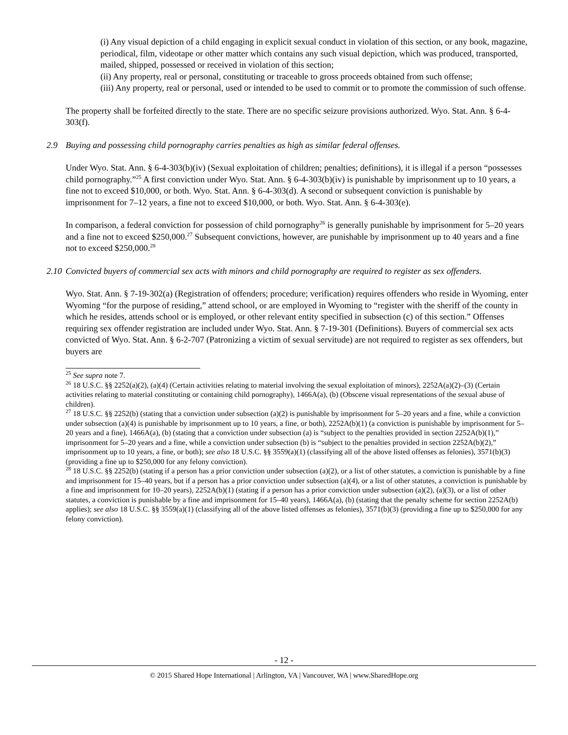(i) Any visual depiction of a child engaging in explicit sexual conduct in violation of this section, or any book, magazine, periodical, film, videotape or other matter which contains any such visual depiction, which was produced, transported, mailed, shipped, possessed or received in violation of this section;
(ii) Any property, real or personal, constituting or traceable to gross proceeds obtained from such offense;
(iii) Any property, real or personal, used or intended to be used to commit or to promote the commission of such offense.
The property shall be forfeited directly to the state. There are no specific seizure provisions authorized. Wyo. Stat. Ann. § 6-4-303(f).
2.9 Buying and possessing child pornography carries penalties as high as similar federal offenses.
Under Wyo. Stat. Ann. § 6-4-303(b)(iv) (Sexual exploitation of children; penalties; definitions), it is illegal if a person “possesses child pornography.”<sup>25</sup> A first conviction under Wyo. Stat. Ann. § 6-4-303(b)(iv) is punishable by imprisonment up to 10 years, a fine not to exceed $10,000, or both. Wyo. Stat. Ann. § 6-4-303(d). A second or subsequent conviction is punishable by imprisonment for 7–12 years, a fine not to exceed $10,000, or both. Wyo. Stat. Ann. § 6-4-303(e).
In comparison, a federal conviction for possession of child pornography<sup>26</sup> is generally punishable by imprisonment for 5–20 years and a fine not to exceed $250,000.<sup>27</sup> Subsequent convictions, however, are punishable by imprisonment up to 40 years and a fine not to exceed $250,000.<sup>28</sup>
2.10 Convicted buyers of commercial sex acts with minors and child pornography are required to register as sex offenders.
Wyo. Stat. Ann. § 7-19-302(a) (Registration of offenders; procedure; verification) requires offenders who reside in Wyoming, enter Wyoming “for the purpose of residing,” attend school, or are employed in Wyoming to “register with the sheriff of the county in which he resides, attends school or is employed, or other relevant entity specified in subsection (c) of this section.” Offenses requiring sex offender registration are included under Wyo. Stat. Ann. § 7-19-301 (Definitions). Buyers of commercial sex acts convicted of Wyo. Stat. Ann. § 6-2-707 (Patronizing a victim of sexual servitude) are not required to register as sex offenders, but buyers are
<sup>25</sup> See supra note 7.
<sup>26</sup> 18 U.S.C. §§ 2252(a)(2), (a)(4) (Certain activities relating to material involving the sexual exploitation of minors), 2252A(a)(2)–(3) (Certain activities relating to material constituting or containing child pornography), 1466A(a), (b) (Obscene visual representations of the sexual abuse of children).
<sup>27</sup> 18 U.S.C. §§ 2252(b) (stating that a conviction under subsection (a)(2) is punishable by imprisonment for 5–20 years and a fine, while a conviction under subsection (a)(4) is punishable by imprisonment up to 10 years, a fine, or both), 2252A(b)(1) (a conviction is punishable by imprisonment for 5–20 years and a fine), 1466A(a), (b) (stating that a conviction under subsection (a) is “subject to the penalties provided in section 2252A(b)(1),” imprisonment for 5–20 years and a fine, while a conviction under subsection (b) is “subject to the penalties provided in section 2252A(b)(2),” imprisonment up to 10 years, a fine, or both); see also 18 U.S.C. §§ 3559(a)(1) (classifying all of the above listed offenses as felonies), 3571(b)(3) (providing a fine up to $250,000 for any felony conviction).
<sup>28</sup> 18 U.S.C. §§ 2252(b) (stating if a person has a prior conviction under subsection (a)(2), or a list of other statutes, a conviction is punishable by a fine and imprisonment for 15–40 years, but if a person has a prior conviction under subsection (a)(4), or a list of other statutes, a conviction is punishable by a fine and imprisonment for 10–20 years), 2252A(b)(1) (stating if a person has a prior conviction under subsection (a)(2), (a)(3), or a list of other statutes, a conviction is punishable by a fine and imprisonment for 15–40 years), 1466A(a), (b) (stating that the penalty scheme for section 2252A(b) applies); see also 18 U.S.C. §§ 3559(a)(1) (classifying all of the above listed offenses as felonies), 3571(b)(3) (providing a fine up to $250,000 for any felony conviction).
- 12 -
© 2015 Shared Hope International | Arlington, VA | Vancouver, WA | www.SharedHope.org